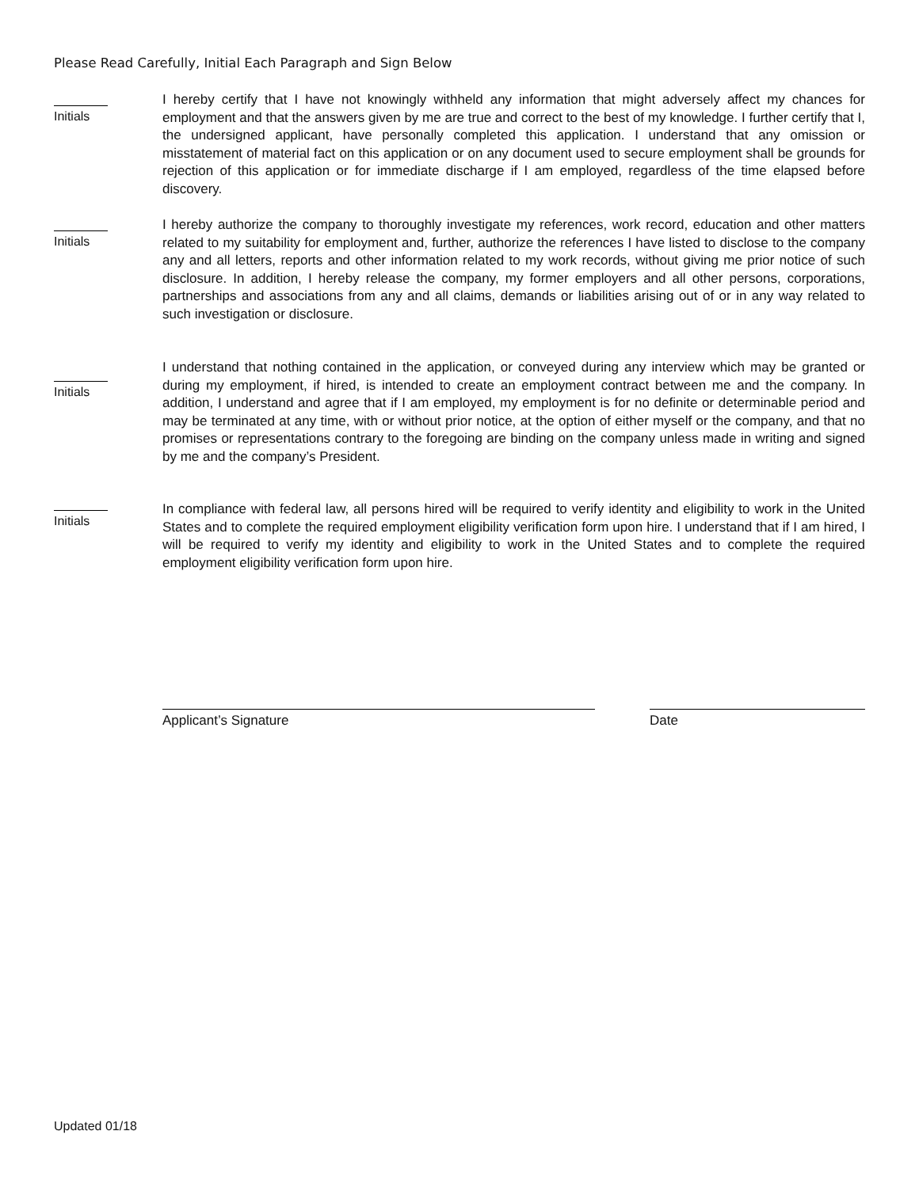Please Read Carefully, Initial Each Paragraph and Sign Below
Initials
I hereby certify that I have not knowingly withheld any information that might adversely affect my chances for employment and that the answers given by me are true and correct to the best of my knowledge. I further certify that I, the undersigned applicant, have personally completed this application. I understand that any omission or misstatement of material fact on this application or on any document used to secure employment shall be grounds for rejection of this application or for immediate discharge if I am employed, regardless of the time elapsed before discovery.
Initials
I hereby authorize the company to thoroughly investigate my references, work record, education and other matters related to my suitability for employment and, further, authorize the references I have listed to disclose to the company any and all letters, reports and other information related to my work records, without giving me prior notice of such disclosure. In addition, I hereby release the company, my former employers and all other persons, corporations, partnerships and associations from any and all claims, demands or liabilities arising out of or in any way related to such investigation or disclosure.
Initials
I understand that nothing contained in the application, or conveyed during any interview which may be granted or during my employment, if hired, is intended to create an employment contract between me and the company. In addition, I understand and agree that if I am employed, my employment is for no definite or determinable period and may be terminated at any time, with or without prior notice, at the option of either myself or the company, and that no promises or representations contrary to the foregoing are binding on the company unless made in writing and signed by me and the company’s President.
Initials
In compliance with federal law, all persons hired will be required to verify identity and eligibility to work in the United States and to complete the required employment eligibility verification form upon hire. I understand that if I am hired, I will be required to verify my identity and eligibility to work in the United States and to complete the required employment eligibility verification form upon hire.
Applicant’s Signature Date
Updated 01/18